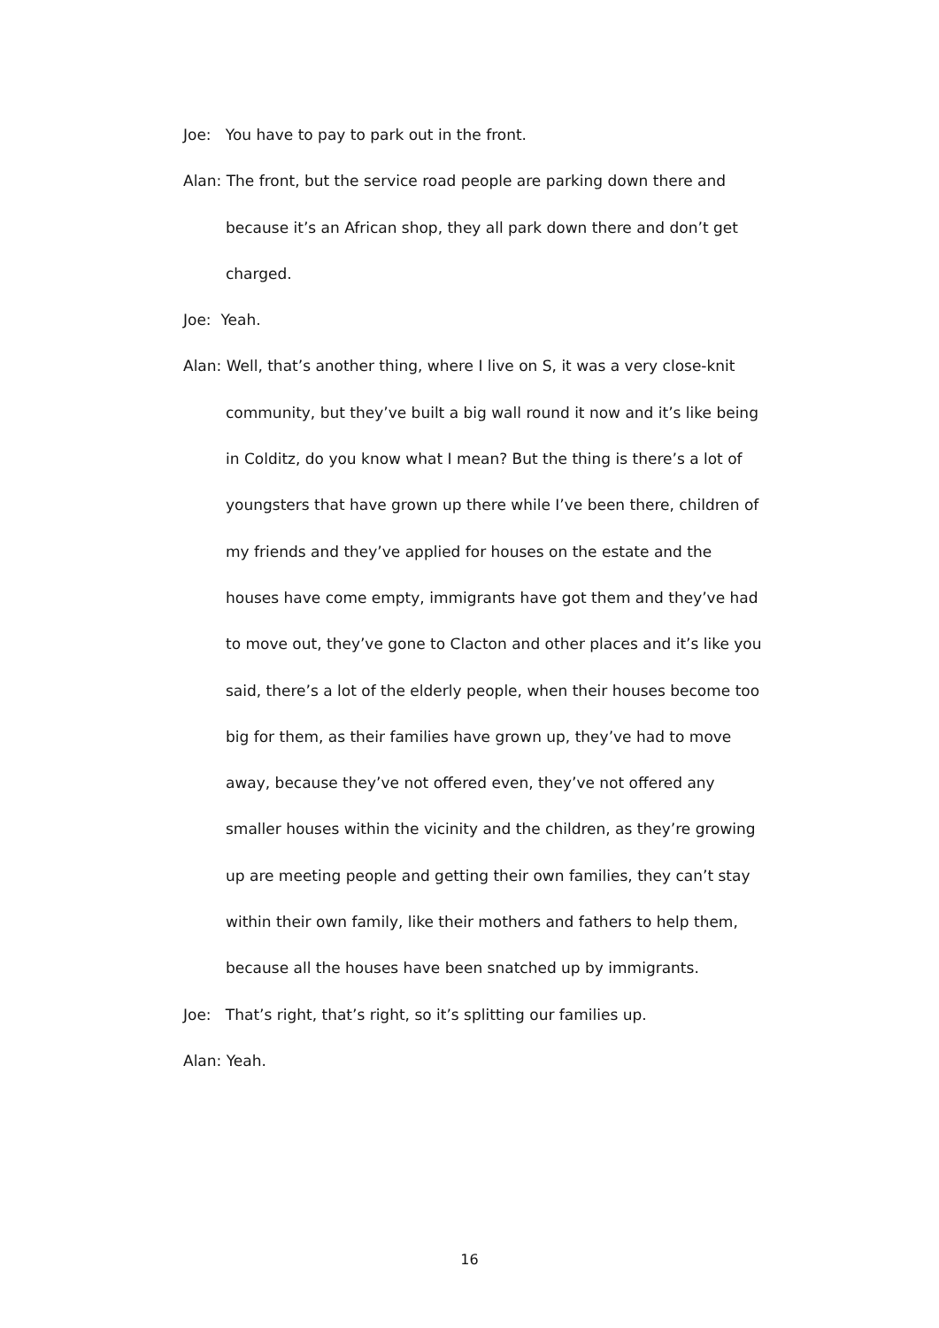Joe: You have to pay to park out in the front.
Alan: The front, but the service road people are parking down there and because it’s an African shop, they all park down there and don’t get charged.
Joe: Yeah.
Alan: Well, that’s another thing, where I live on S, it was a very close-knit community, but they’ve built a big wall round it now and it’s like being in Colditz, do you know what I mean? But the thing is there’s a lot of youngsters that have grown up there while I’ve been there, children of my friends and they’ve applied for houses on the estate and the houses have come empty, immigrants have got them and they’ve had to move out, they’ve gone to Clacton and other places and it’s like you said, there’s a lot of the elderly people, when their houses become too big for them, as their families have grown up, they’ve had to move away, because they’ve not offered even, they’ve not offered any smaller houses within the vicinity and the children, as they’re growing up are meeting people and getting their own families, they can’t stay within their own family, like their mothers and fathers to help them, because all the houses have been snatched up by immigrants.
Joe: That’s right, that’s right, so it’s splitting our families up.
Alan: Yeah.
16